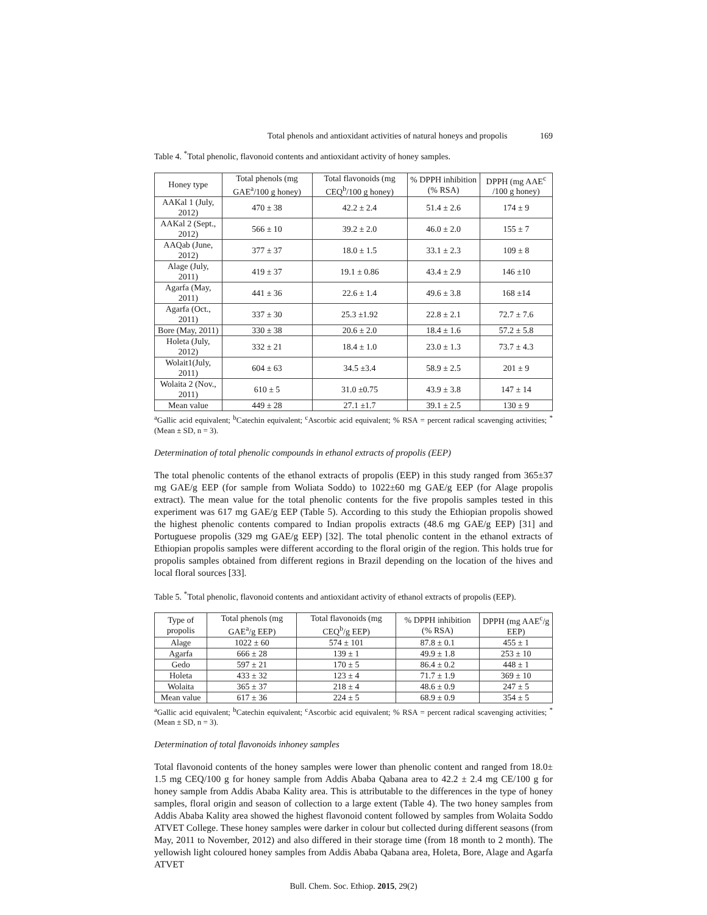Total phenols and antioxidant activities of natural honeys and propolis 169
Table 4. <sup>*</sup>Total phenolic, flavonoid contents and antioxidant activity of honey samples.
| Honey type | Total phenols (mg GAE<sup>a</sup>/100 g honey) | Total flavonoids (mg CEQ<sup>b</sup>/100 g honey) | % DPPH inhibition (% RSA) | DPPH (mg AAE<sup>c</sup> /100 g honey) |
| --- | --- | --- | --- | --- |
| AAKal 1 (July, 2012) | 470 ± 38 | 42.2 ± 2.4 | 51.4 ± 2.6 | 174 ± 9 |
| AAKal 2 (Sept., 2012) | 566 ± 10 | 39.2 ± 2.0 | 46.0 ± 2.0 | 155 ± 7 |
| AAQab (June, 2012) | 377 ± 37 | 18.0 ± 1.5 | 33.1 ± 2.3 | 109 ± 8 |
| Alage (July, 2011) | 419 ± 37 | 19.1 ± 0.86 | 43.4 ± 2.9 | 146 ±10 |
| Agarfa (May, 2011) | 441 ± 36 | 22.6 ± 1.4 | 49.6 ± 3.8 | 168 ±14 |
| Agarfa (Oct., 2011) | 337 ± 30 | 25.3 ±1.92 | 22.8 ± 2.1 | 72.7 ± 7.6 |
| Bore (May, 2011) | 330 ± 38 | 20.6 ± 2.0 | 18.4 ± 1.6 | 57.2 ± 5.8 |
| Holeta (July, 2012) | 332 ± 21 | 18.4 ± 1.0 | 23.0 ± 1.3 | 73.7 ± 4.3 |
| Wolait1(July, 2011) | 604 ± 63 | 34.5 ±3.4 | 58.9 ± 2.5 | 201 ± 9 |
| Wolaita 2 (Nov., 2011) | 610 ± 5 | 31.0 ±0.75 | 43.9 ± 3.8 | 147 ± 14 |
| Mean value | 449 ± 28 | 27.1 ±1.7 | 39.1 ± 2.5 | 130 ± 9 |
<sup>a</sup> Gallic acid equivalent; <sup>b</sup>Catechin equivalent; <sup>c</sup>Ascorbic acid equivalent; % RSA = percent radical scavenging activities; <sup>*</sup>(Mean ± SD, n = 3).
Determination of total phenolic compounds in ethanol extracts of propolis (EEP)
The total phenolic contents of the ethanol extracts of propolis (EEP) in this study ranged from 365±37 mg GAE/g EEP (for sample from Woliata Soddo) to 1022±60 mg GAE/g EEP (for Alage propolis extract). The mean value for the total phenolic contents for the five propolis samples tested in this experiment was 617 mg GAE/g EEP (Table 5). According to this study the Ethiopian propolis showed the highest phenolic contents compared to Indian propolis extracts (48.6 mg GAE/g EEP) [31] and Portuguese propolis (329 mg GAE/g EEP) [32]. The total phenolic content in the ethanol extracts of Ethiopian propolis samples were different according to the floral origin of the region. This holds true for propolis samples obtained from different regions in Brazil depending on the location of the hives and local floral sources [33].
Table 5. <sup>*</sup>Total phenolic, flavonoid contents and antioxidant activity of ethanol extracts of propolis (EEP).
| Type of propolis | Total phenols (mg GAE<sup>a</sup>/g EEP) | Total flavonoids (mg CEQ<sup>b</sup>/g EEP) | % DPPH inhibition (% RSA) | DPPH (mg AAE<sup>c</sup>/g EEP) |
| --- | --- | --- | --- | --- |
| Alage | 1022 ± 60 | 574 ± 101 | 87.8 ± 0.1 | 455 ± 1 |
| Agarfa | 666 ± 28 | 139 ± 1 | 49.9 ± 1.8 | 253 ± 10 |
| Gedo | 597 ± 21 | 170 ± 5 | 86.4 ± 0.2 | 448 ± 1 |
| Holeta | 433 ± 32 | 123 ± 4 | 71.7 ± 1.9 | 369 ± 10 |
| Wolaita | 365 ± 37 | 218 ± 4 | 48.6 ± 0.9 | 247 ± 5 |
| Mean value | 617 ± 36 | 224 ± 5 | 68.9 ± 0.9 | 354 ± 5 |
<sup>a</sup> Gallic acid equivalent; <sup>b</sup>Catechin equivalent; <sup>c</sup>Ascorbic acid equivalent; % RSA = percent radical scavenging activities; <sup>*</sup>(Mean ± SD, n = 3).
Determination of total flavonoids inhoney samples
Total flavonoid contents of the honey samples were lower than phenolic content and ranged from 18.0± 1.5 mg CEQ/100 g for honey sample from Addis Ababa Qabana area to 42.2 ± 2.4 mg CE/100 g for honey sample from Addis Ababa Kality area. This is attributable to the differences in the type of honey samples, floral origin and season of collection to a large extent (Table 4). The two honey samples from Addis Ababa Kality area showed the highest flavonoid content followed by samples from Wolaita Soddo ATVET College. These honey samples were darker in colour but collected during different seasons (from May, 2011 to November, 2012) and also differed in their storage time (from 18 month to 2 month). The yellowish light coloured honey samples from Addis Ababa Qabana area, Holeta, Bore, Alage and Agarfa ATVET
Bull. Chem. Soc. Ethiop. 2015, 29(2)